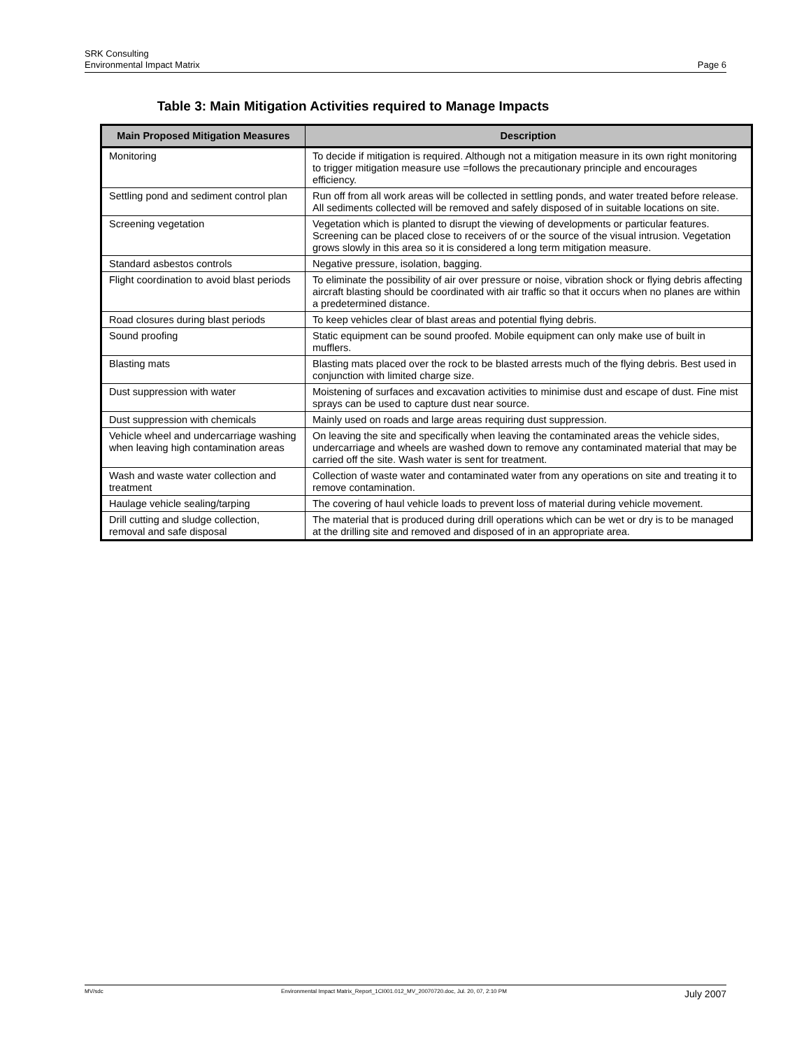SRK Consulting
Environmental Impact Matrix Page 6
Table 3: Main Mitigation Activities required to Manage Impacts
| Main Proposed Mitigation Measures | Description |
| --- | --- |
| Monitoring | To decide if mitigation is required. Although not a mitigation measure in its own right monitoring to trigger mitigation measure use =follows the precautionary principle and encourages efficiency. |
| Settling pond and sediment control plan | Run off from all work areas will be collected in settling ponds, and water treated before release. All sediments collected will be removed and safely disposed of in suitable locations on site. |
| Screening vegetation | Vegetation which is planted to disrupt the viewing of developments or particular features. Screening can be placed close to receivers of or the source of the visual intrusion. Vegetation grows slowly in this area so it is considered a long term mitigation measure. |
| Standard asbestos controls | Negative pressure, isolation, bagging. |
| Flight coordination to avoid blast periods | To eliminate the possibility of air over pressure or noise, vibration shock or flying debris affecting aircraft blasting should be coordinated with air traffic so that it occurs when no planes are within a predetermined distance. |
| Road closures during blast periods | To keep vehicles clear of blast areas and potential flying debris. |
| Sound proofing | Static equipment can be sound proofed. Mobile equipment can only make use of built in mufflers. |
| Blasting mats | Blasting mats placed over the rock to be blasted arrests much of the flying debris. Best used in conjunction with limited charge size. |
| Dust suppression with water | Moistening of surfaces and excavation activities to minimise dust and escape of dust. Fine mist sprays can be used to capture dust near source. |
| Dust suppression with chemicals | Mainly used on roads and large areas requiring dust suppression. |
| Vehicle wheel and undercarriage washing when leaving high contamination areas | On leaving the site and specifically when leaving the contaminated areas the vehicle sides, undercarriage and wheels are washed down to remove any contaminated material that may be carried off the site. Wash water is sent for treatment. |
| Wash and waste water collection and treatment | Collection of waste water and contaminated water from any operations on site and treating it to remove contamination. |
| Haulage vehicle sealing/tarping | The covering of haul vehicle loads to prevent loss of material during vehicle movement. |
| Drill cutting and sludge collection, removal and safe disposal | The material that is produced during drill operations which can be wet or dry is to be managed at the drilling site and removed and disposed of in an appropriate area. |
MV/sdc Environmental Impact Matrix_Report_1CI001.012_MV_20070720.doc, Jul. 20, 07, 2:10 PM July 2007